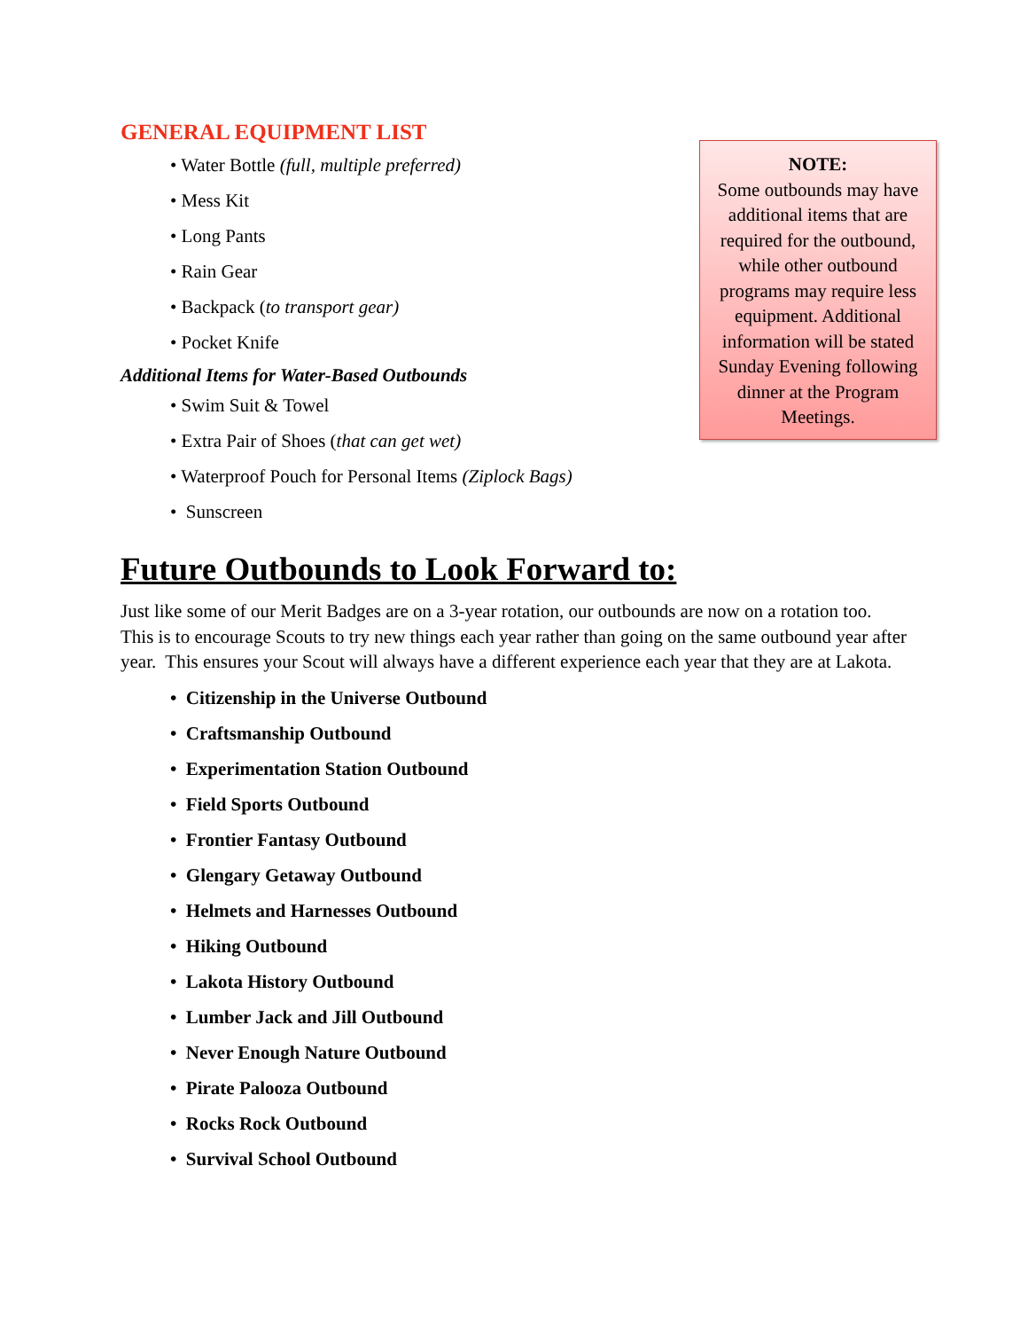GENERAL EQUIPMENT LIST
• Water Bottle (full, multiple preferred)
• Mess Kit
• Long Pants
• Rain Gear
• Backpack (to transport gear)
• Pocket Knife
Additional Items for Water-Based Outbounds
• Swim Suit & Towel
• Extra Pair of Shoes (that can get wet)
• Waterproof Pouch for Personal Items (Ziplock Bags)
• Sunscreen
Future Outbounds to Look Forward to:
Just like some of our Merit Badges are on a 3-year rotation, our outbounds are now on a rotation too. This is to encourage Scouts to try new things each year rather than going on the same outbound year after year. This ensures your Scout will always have a different experience each year that they are at Lakota.
• Citizenship in the Universe Outbound
• Craftsmanship Outbound
• Experimentation Station Outbound
• Field Sports Outbound
• Frontier Fantasy Outbound
• Glengary Getaway Outbound
• Helmets and Harnesses Outbound
• Hiking Outbound
• Lakota History Outbound
• Lumber Jack and Jill Outbound
• Never Enough Nature Outbound
• Pirate Palooza Outbound
• Rocks Rock Outbound
• Survival School Outbound
NOTE:
Some outbounds may have additional items that are required for the outbound, while other outbound programs may require less equipment. Additional information will be stated Sunday Evening following dinner at the Program Meetings.